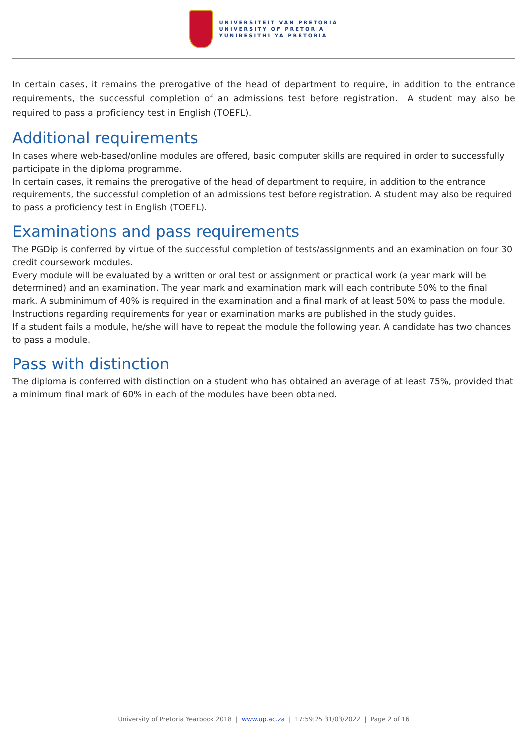UNIVERSITEIT VAN PRETORIA
UNIVERSITY OF PRETORIA
YUNIBESITHI YA PRETORIA
In certain cases, it remains the prerogative of the head of department to require, in addition to the entrance requirements, the successful completion of an admissions test before registration. A student may also be required to pass a proficiency test in English (TOEFL).
Additional requirements
In cases where web-based/online modules are offered, basic computer skills are required in order to successfully participate in the diploma programme.
In certain cases, it remains the prerogative of the head of department to require, in addition to the entrance requirements, the successful completion of an admissions test before registration. A student may also be required to pass a proficiency test in English (TOEFL).
Examinations and pass requirements
The PGDip is conferred by virtue of the successful completion of tests/assignments and an examination on four 30 credit coursework modules.
Every module will be evaluated by a written or oral test or assignment or practical work (a year mark will be determined) and an examination. The year mark and examination mark will each contribute 50% to the final mark. A subminimum of 40% is required in the examination and a final mark of at least 50% to pass the module. Instructions regarding requirements for year or examination marks are published in the study guides.
If a student fails a module, he/she will have to repeat the module the following year. A candidate has two chances to pass a module.
Pass with distinction
The diploma is conferred with distinction on a student who has obtained an average of at least 75%, provided that a minimum final mark of 60% in each of the modules have been obtained.
University of Pretoria Yearbook 2018 | www.up.ac.za | 17:59:25 31/03/2022 | Page 2 of 16